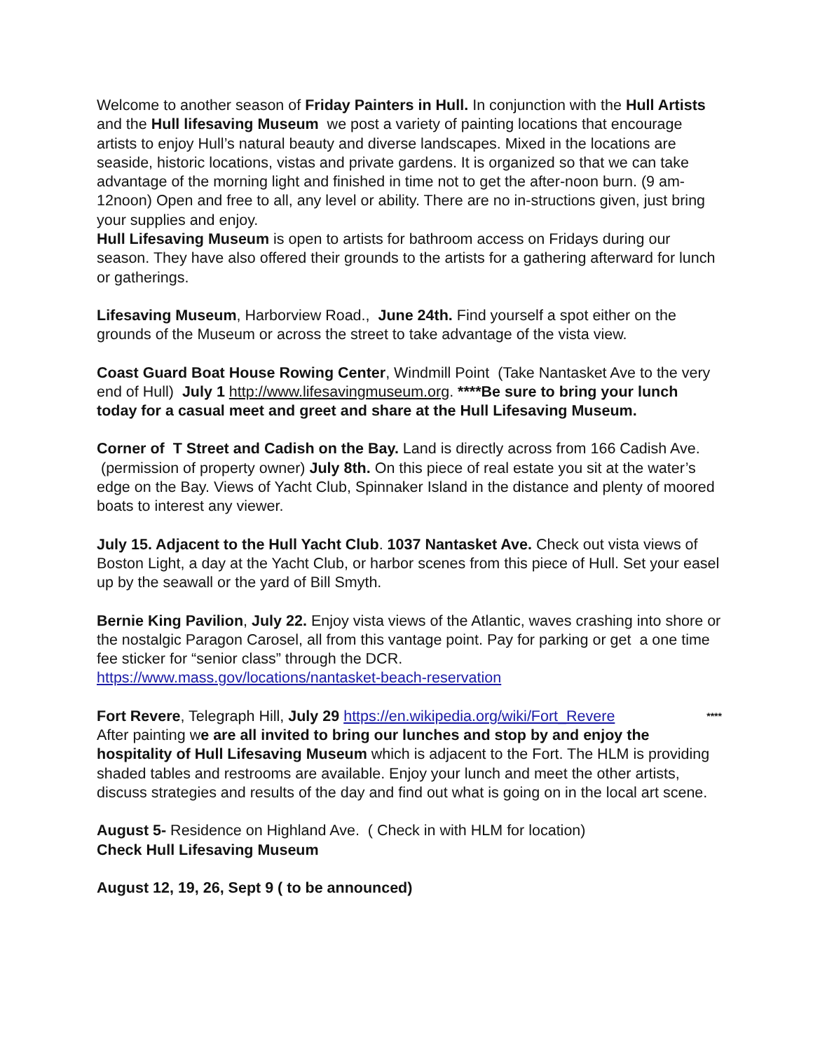Welcome to another season of Friday Painters in Hull. In conjunction with the Hull Artists and the Hull lifesaving Museum we post a variety of painting locations that encourage artists to enjoy Hull’s natural beauty and diverse landscapes. Mixed in the locations are seaside, historic locations, vistas and private gardens. It is organized so that we can take advantage of the morning light and finished in time not to get the after-noon burn. (9 am-12noon) Open and free to all, any level or ability. There are no in-structions given, just bring your supplies and enjoy.
Hull Lifesaving Museum is open to artists for bathroom access on Fridays during our season. They have also offered their grounds to the artists for a gathering afterward for lunch or gatherings.
Lifesaving Museum, Harborview Road., June 24th. Find yourself a spot either on the grounds of the Museum or across the street to take advantage of the vista view.
Coast Guard Boat House Rowing Center, Windmill Point (Take Nantasket Ave to the very end of Hull) July 1 http://www.lifesavingmuseum.org. ****Be sure to bring your lunch today for a casual meet and greet and share at the Hull Lifesaving Museum.
Corner of T Street and Cadish on the Bay. Land is directly across from 166 Cadish Ave. (permission of property owner) July 8th. On this piece of real estate you sit at the water’s edge on the Bay. Views of Yacht Club, Spinnaker Island in the distance and plenty of moored boats to interest any viewer.
July 15. Adjacent to the Hull Yacht Club. 1037 Nantasket Ave. Check out vista views of Boston Light, a day at the Yacht Club, or harbor scenes from this piece of Hull. Set your easel up by the seawall or the yard of Bill Smyth.
Bernie King Pavilion, July 22. Enjoy vista views of the Atlantic, waves crashing into shore or the nostalgic Paragon Carosel, all from this vantage point. Pay for parking or get a one time fee sticker for “senior class” through the DCR.
https://www.mass.gov/locations/nantasket-beach-reservation
**** Fort Revere, Telegraph Hill, July 29 https://en.wikipedia.org/wiki/Fort_Revere
After painting we are all invited to bring our lunches and stop by and enjoy the hospitality of Hull Lifesaving Museum which is adjacent to the Fort. The HLM is providing shaded tables and restrooms are available. Enjoy your lunch and meet the other artists, discuss strategies and results of the day and find out what is going on in the local art scene.
August 5- Residence on Highland Ave. ( Check in with HLM for location)
Check Hull Lifesaving Museum
August 12, 19, 26, Sept 9 ( to be announced)